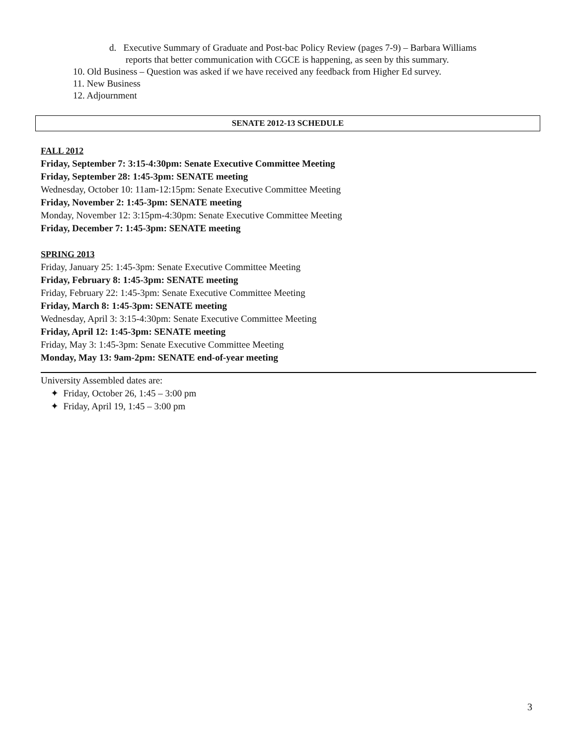d. Executive Summary of Graduate and Post-bac Policy Review (pages 7-9) – Barbara Williams
reports that better communication with CGCE is happening, as seen by this summary.
10. Old Business – Question was asked if we have received any feedback from Higher Ed survey.
11. New Business
12. Adjournment
SENATE 2012-13 SCHEDULE
FALL 2012
Friday, September 7: 3:15-4:30pm: Senate Executive Committee Meeting
Friday, September 28: 1:45-3pm: SENATE meeting
Wednesday, October 10: 11am-12:15pm: Senate Executive Committee Meeting
Friday, November 2: 1:45-3pm: SENATE meeting
Monday, November 12: 3:15pm-4:30pm: Senate Executive Committee Meeting
Friday, December 7: 1:45-3pm: SENATE meeting
SPRING 2013
Friday, January 25: 1:45-3pm: Senate Executive Committee Meeting
Friday, February 8: 1:45-3pm: SENATE meeting
Friday, February 22: 1:45-3pm: Senate Executive Committee Meeting
Friday, March 8: 1:45-3pm: SENATE meeting
Wednesday, April 3: 3:15-4:30pm: Senate Executive Committee Meeting
Friday, April 12: 1:45-3pm: SENATE meeting
Friday, May 3: 1:45-3pm: Senate Executive Committee Meeting
Monday, May 13: 9am-2pm: SENATE end-of-year meeting
University Assembled dates are:
✦ Friday, October 26, 1:45 – 3:00 pm
✦ Friday, April 19, 1:45 – 3:00 pm
3